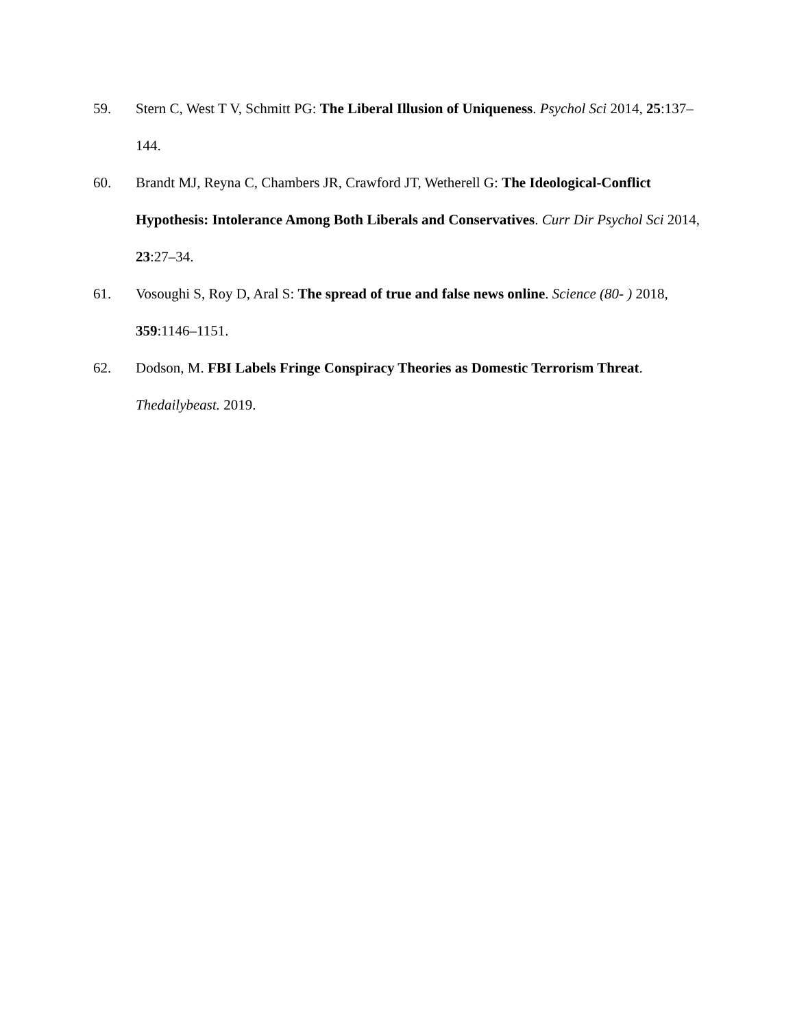59. Stern C, West T V, Schmitt PG: The Liberal Illusion of Uniqueness. Psychol Sci 2014, 25:137–144.
60. Brandt MJ, Reyna C, Chambers JR, Crawford JT, Wetherell G: The Ideological-Conflict Hypothesis: Intolerance Among Both Liberals and Conservatives. Curr Dir Psychol Sci 2014, 23:27–34.
61. Vosoughi S, Roy D, Aral S: The spread of true and false news online. Science (80- ) 2018, 359:1146–1151.
62. Dodson, M. FBI Labels Fringe Conspiracy Theories as Domestic Terrorism Threat. Thedailybeast. 2019.